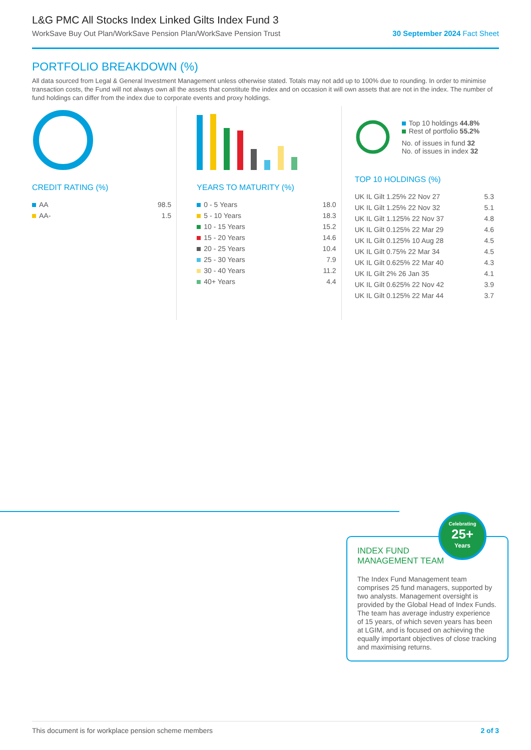L&G PMC All Stocks Index Linked Gilts Index Fund 3
WorkSave Buy Out Plan/WorkSave Pension Plan/WorkSave Pension Trust 30 September 2024 Fact Sheet
PORTFOLIO BREAKDOWN (%)
All data sourced from Legal & General Investment Management unless otherwise stated. Totals may not add up to 100% due to rounding. In order to minimise transaction costs, the Fund will not always own all the assets that constitute the index and on occasion it will own assets that are not in the index. The number of fund holdings can differ from the index due to corporate events and proxy holdings.
CREDIT RATING (%)
| AA | 98.5 |
| AA- | 1.5 |
YEARS TO MATURITY (%)
| 0 - 5 Years | 18.0 |
| 5 - 10 Years | 18.3 |
| 10 - 15 Years | 15.2 |
| 15 - 20 Years | 14.6 |
| 20 - 25 Years | 10.4 |
| 25 - 30 Years | 7.9 |
| 30 - 40 Years | 11.2 |
| 40+ Years | 4.4 |
Top 10 holdings 44.8%
Rest of portfolio 55.2%
No. of issues in fund 32
No. of issues in index 32
TOP 10 HOLDINGS (%)
| UK IL Gilt 1.25% 22 Nov 27 | 5.3 |
| UK IL Gilt 1.25% 22 Nov 32 | 5.1 |
| UK IL Gilt 1.125% 22 Nov 37 | 4.8 |
| UK IL Gilt 0.125% 22 Mar 29 | 4.6 |
| UK IL Gilt 0.125% 10 Aug 28 | 4.5 |
| UK IL Gilt 0.75% 22 Mar 34 | 4.5 |
| UK IL Gilt 0.625% 22 Mar 40 | 4.3 |
| UK IL Gilt 2% 26 Jan 35 | 4.1 |
| UK IL Gilt 0.625% 22 Nov 42 | 3.9 |
| UK IL Gilt 0.125% 22 Mar 44 | 3.7 |
INDEX FUND MANAGEMENT TEAM
The Index Fund Management team comprises 25 fund managers, supported by two analysts. Management oversight is provided by the Global Head of Index Funds. The team has average industry experience of 15 years, of which seven years has been at LGIM, and is focused on achieving the equally important objectives of close tracking and maximising returns.
Celebrating
25+
Years
This document is for workplace pension scheme members 2 of 3